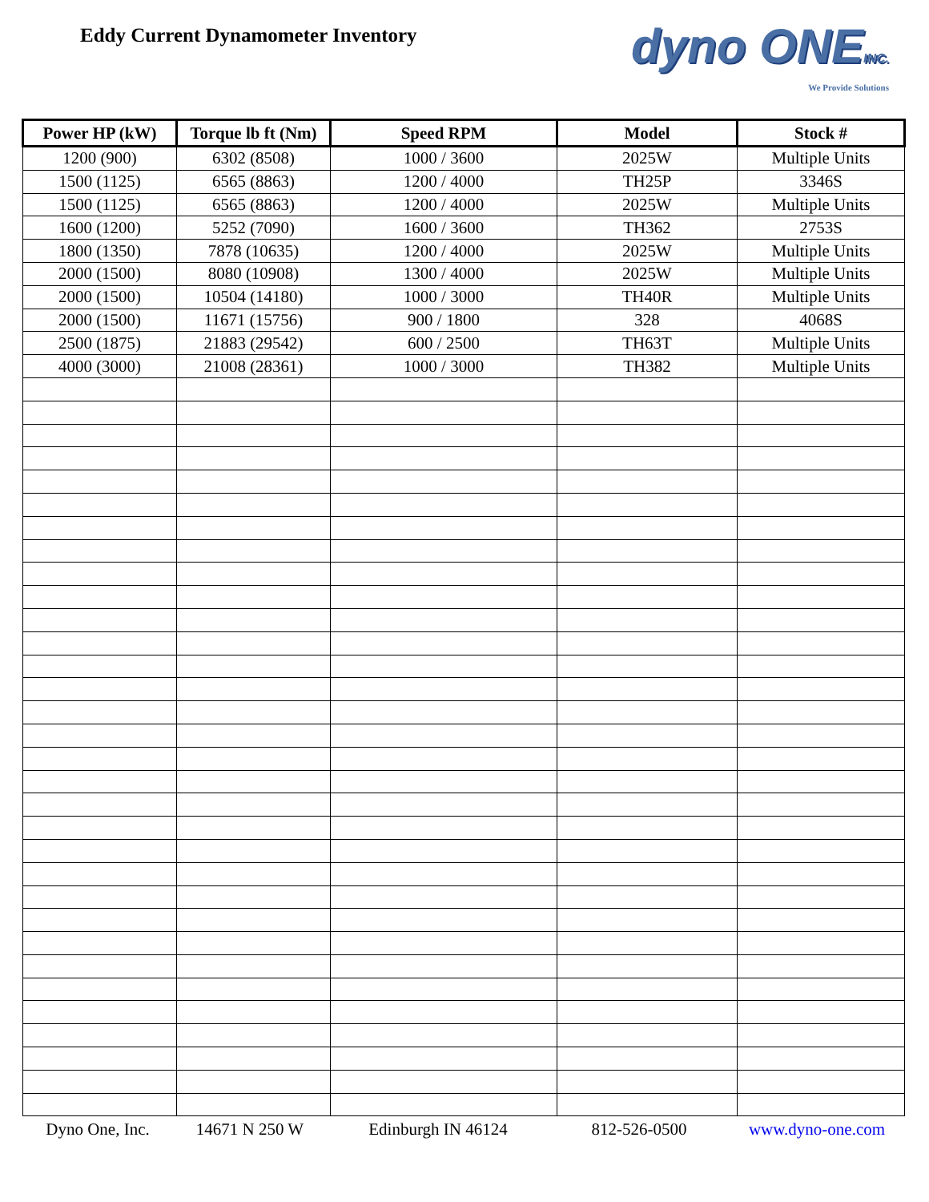Eddy Current Dynamometer Inventory
dyno ONEINC.
We Provide Solutions
| Power HP (kW) | Torque lb ft (Nm) | Speed RPM | Model | Stock # |
| --- | --- | --- | --- | --- |
| 1200 (900) | 6302 (8508) | 1000 / 3600 | 2025W | Multiple Units |
| 1500 (1125) | 6565 (8863) | 1200 / 4000 | TH25P | 3346S |
| 1500 (1125) | 6565 (8863) | 1200 / 4000 | 2025W | Multiple Units |
| 1600 (1200) | 5252 (7090) | 1600 / 3600 | TH362 | 2753S |
| 1800 (1350) | 7878 (10635) | 1200 / 4000 | 2025W | Multiple Units |
| 2000 (1500) | 8080 (10908) | 1300 / 4000 | 2025W | Multiple Units |
| 2000 (1500) | 10504 (14180) | 1000 / 3000 | TH40R | Multiple Units |
| 2000 (1500) | 11671 (15756) | 900 / 1800 | 328 | 4068S |
| 2500 (1875) | 21883 (29542) | 600 / 2500 | TH63T | Multiple Units |
| 4000 (3000) | 21008 (28361) | 1000 / 3000 | TH382 | Multiple Units |
Dyno One, Inc. 14671 N 250 W Edinburgh IN 46124 812-526-0500 www.dyno-one.com